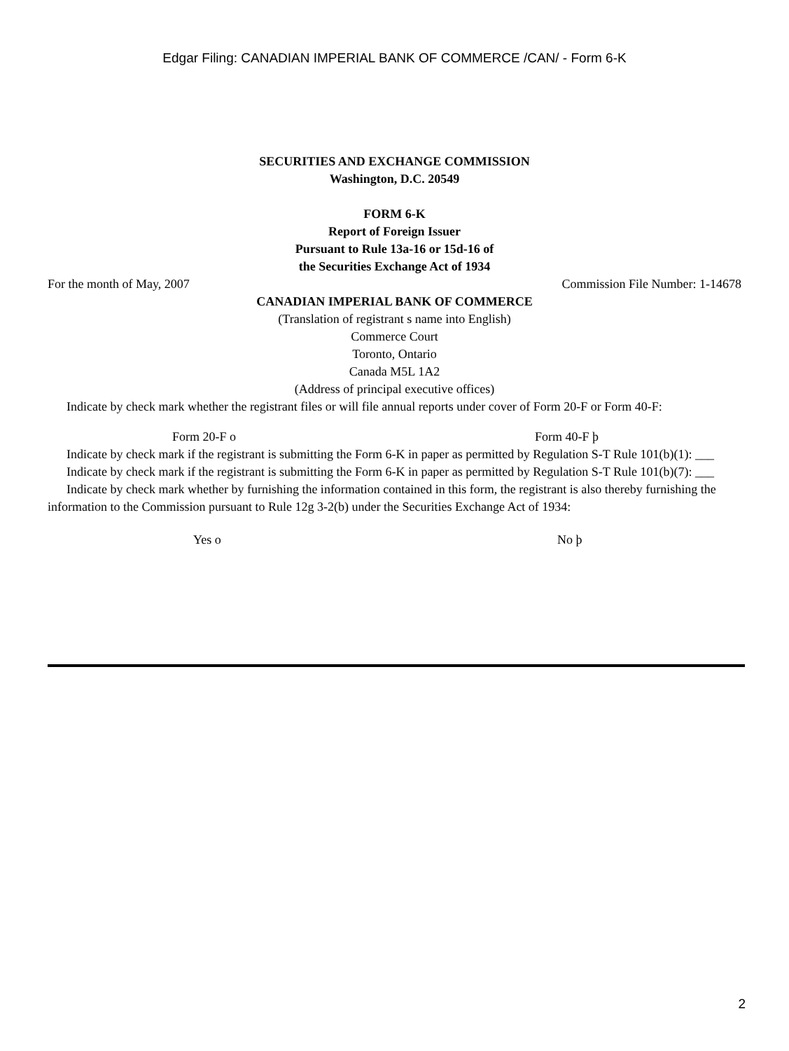Edgar Filing: CANADIAN IMPERIAL BANK OF COMMERCE /CAN/ - Form 6-K
SECURITIES AND EXCHANGE COMMISSION
Washington, D.C. 20549
FORM 6-K
Report of Foreign Issuer
Pursuant to Rule 13a-16 or 15d-16 of
the Securities Exchange Act of 1934
For the month of May, 2007 Commission File Number: 1-14678
CANADIAN IMPERIAL BANK OF COMMERCE
(Translation of registrant s name into English)
Commerce Court
Toronto, Ontario
Canada M5L 1A2
(Address of principal executive offices)
Indicate by check mark whether the registrant files or will file annual reports under cover of Form 20-F or Form 40-F:
Form 20-F o Form 40-F þ
Indicate by check mark if the registrant is submitting the Form 6-K in paper as permitted by Regulation S-T Rule 101(b)(1): ___
Indicate by check mark if the registrant is submitting the Form 6-K in paper as permitted by Regulation S-T Rule 101(b)(7): ___
Indicate by check mark whether by furnishing the information contained in this form, the registrant is also thereby furnishing the information to the Commission pursuant to Rule 12g 3-2(b) under the Securities Exchange Act of 1934:
Yes o No þ
2